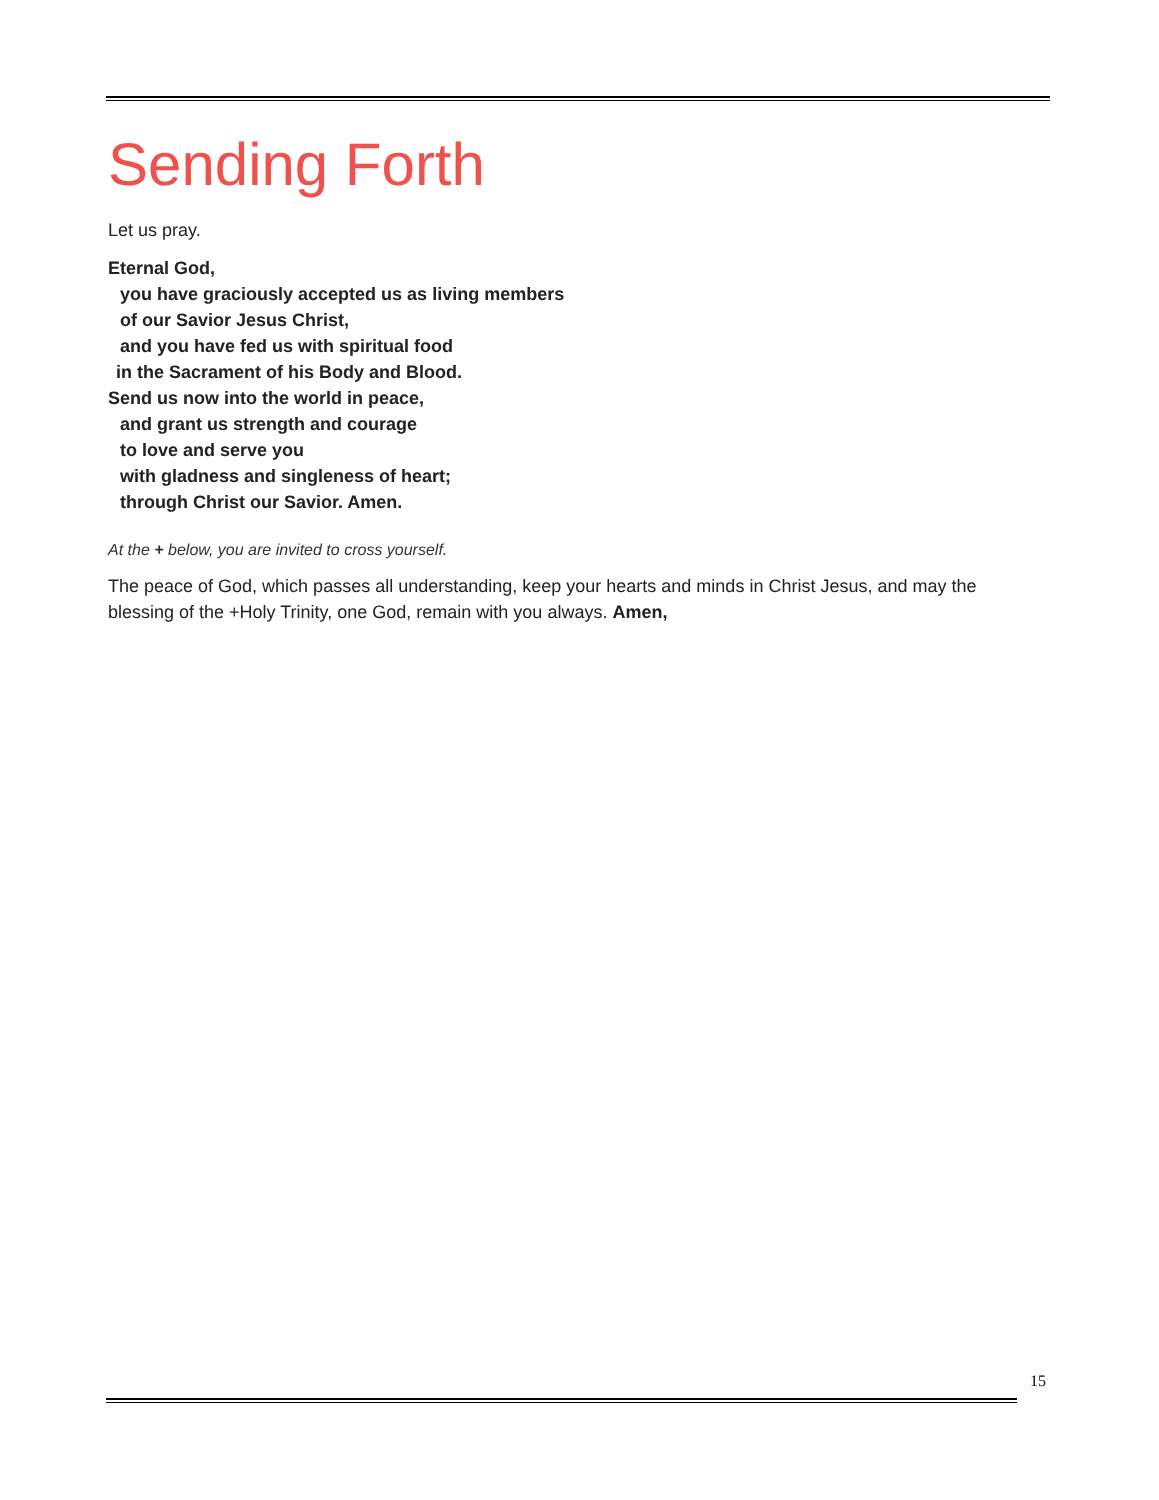Sending Forth
Let us pray.
Eternal God,
you have graciously accepted us as living members
of our Savior Jesus Christ,
and you have fed us with spiritual food
in the Sacrament of his Body and Blood.
Send us now into the world in peace,
and grant us strength and courage
to love and serve you
with gladness and singleness of heart;
through Christ our Savior. Amen.
At the + below, you are invited to cross yourself.
The peace of God, which passes all understanding, keep your hearts and minds in Christ Jesus, and may the blessing of the +Holy Trinity, one God, remain with you always. Amen,
15